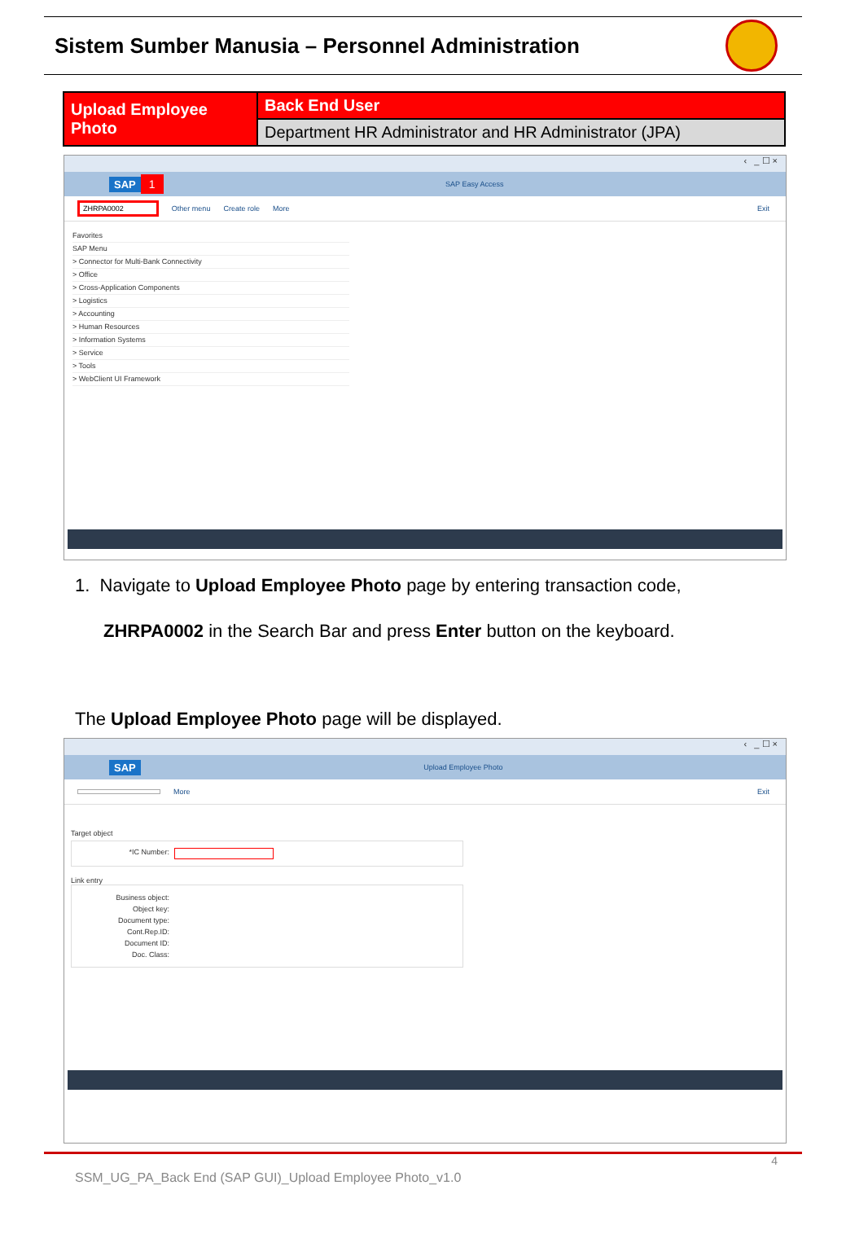Sistem Sumber Manusia – Personnel Administration
| Upload Employee Photo | Back End User |
| | Department HR Administrator and HR Administrator (JPA) |
‹ _ ☐ ×
SAP 1 SAP Easy Access
ZHRPA0002 Other menu Create role More Exit
Favorites
SAP Menu
> Connector for Multi-Bank Connectivity
> Office
> Cross-Application Components
> Logistics
> Accounting
> Human Resources
> Information Systems
> Service
> Tools
> WebClient UI Framework
1. Navigate to Upload Employee Photo page by entering transaction code,
ZHRPA0002 in the Search Bar and press Enter button on the keyboard.
The Upload Employee Photo page will be displayed.
‹ _ ☐ ×
SAP Upload Employee Photo
More Exit
Target object
*IC Number:
Link entry
Business object:
Object key:
Document type:
Cont.Rep.ID:
Document ID:
Doc. Class:
4
SSM_UG_PA_Back End (SAP GUI)_Upload Employee Photo_v1.0